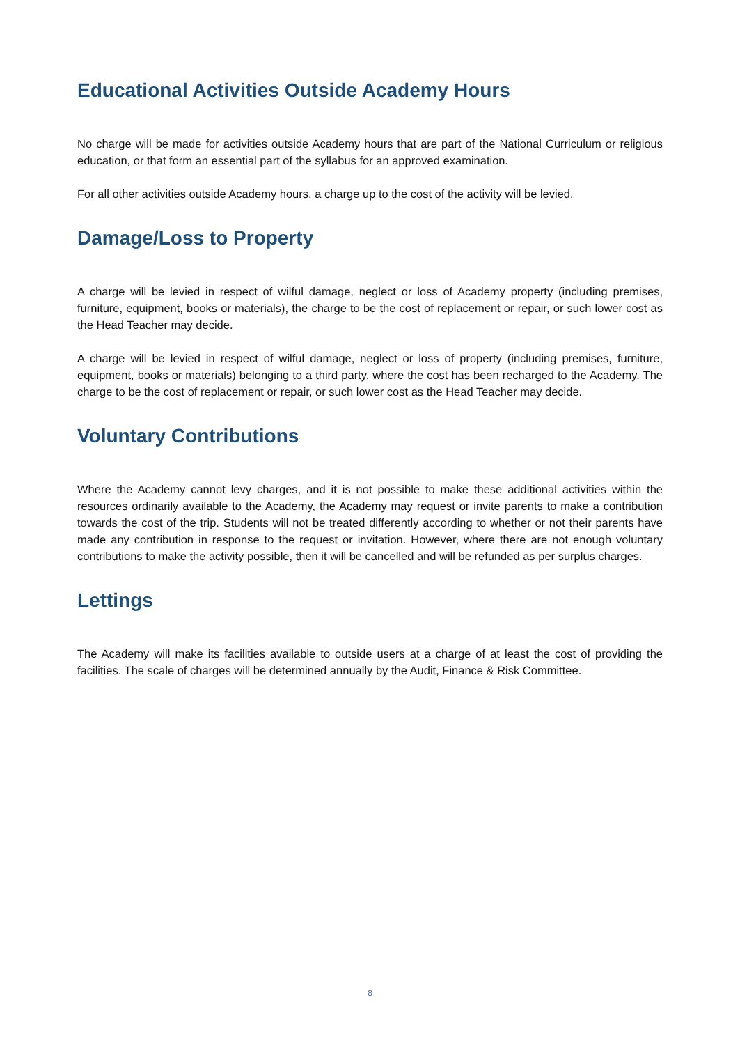Educational Activities Outside Academy Hours
No charge will be made for activities outside Academy hours that are part of the National Curriculum or religious education, or that form an essential part of the syllabus for an approved examination.
For all other activities outside Academy hours, a charge up to the cost of the activity will be levied.
Damage/Loss to Property
A charge will be levied in respect of wilful damage, neglect or loss of Academy property (including premises, furniture, equipment, books or materials), the charge to be the cost of replacement or repair, or such lower cost as the Head Teacher may decide.
A charge will be levied in respect of wilful damage, neglect or loss of property (including premises, furniture, equipment, books or materials) belonging to a third party, where the cost has been recharged to the Academy. The charge to be the cost of replacement or repair, or such lower cost as the Head Teacher may decide.
Voluntary Contributions
Where the Academy cannot levy charges, and it is not possible to make these additional activities within the resources ordinarily available to the Academy, the Academy may request or invite parents to make a contribution towards the cost of the trip. Students will not be treated differently according to whether or not their parents have made any contribution in response to the request or invitation. However, where there are not enough voluntary contributions to make the activity possible, then it will be cancelled and will be refunded as per surplus charges.
Lettings
The Academy will make its facilities available to outside users at a charge of at least the cost of providing the facilities. The scale of charges will be determined annually by the Audit, Finance & Risk Committee.
8